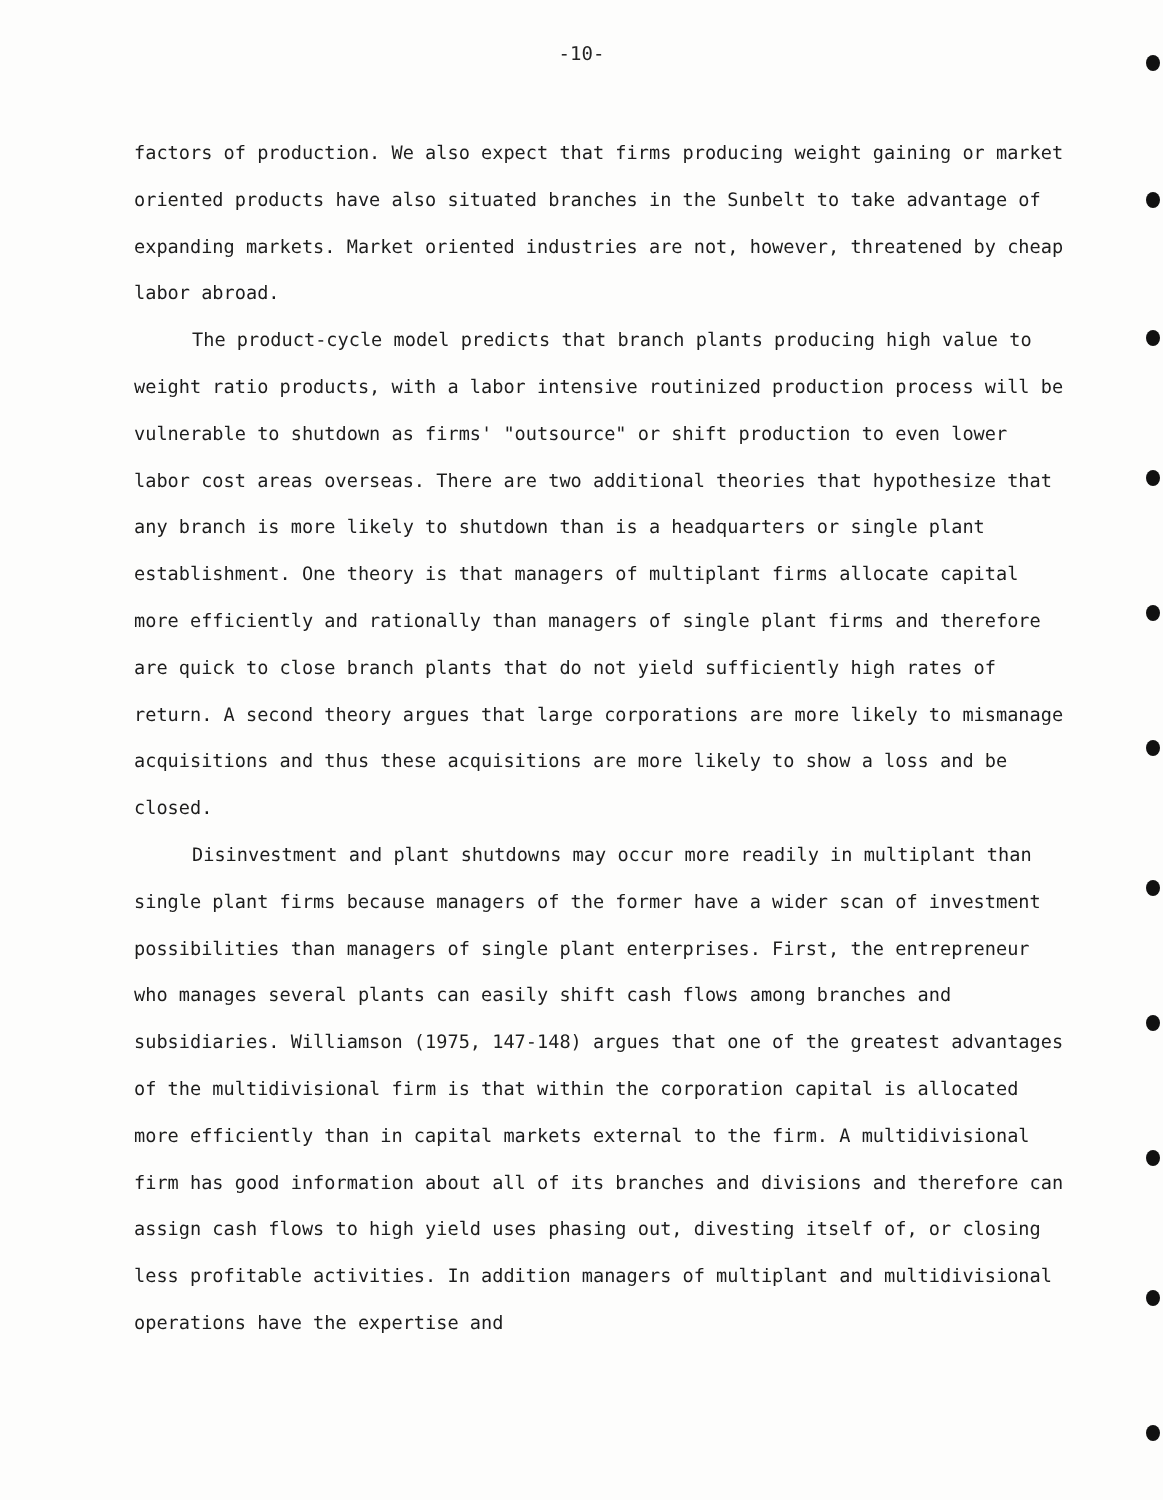-10-
factors of production. We also expect that firms producing weight gaining or market oriented products have also situated branches in the Sunbelt to take advantage of expanding markets. Market oriented industries are not, however, threatened by cheap labor abroad.
The product-cycle model predicts that branch plants producing high value to weight ratio products, with a labor intensive routinized production process will be vulnerable to shutdown as firms' "outsource" or shift production to even lower labor cost areas overseas. There are two additional theories that hypothesize that any branch is more likely to shutdown than is a headquarters or single plant establishment. One theory is that managers of multiplant firms allocate capital more efficiently and rationally than managers of single plant firms and therefore are quick to close branch plants that do not yield sufficiently high rates of return. A second theory argues that large corporations are more likely to mismanage acquisitions and thus these acquisitions are more likely to show a loss and be closed.
Disinvestment and plant shutdowns may occur more readily in multiplant than single plant firms because managers of the former have a wider scan of investment possibilities than managers of single plant enterprises. First, the entrepreneur who manages several plants can easily shift cash flows among branches and subsidiaries. Williamson (1975, 147-148) argues that one of the greatest advantages of the multidivisional firm is that within the corporation capital is allocated more efficiently than in capital markets external to the firm. A multidivisional firm has good information about all of its branches and divisions and therefore can assign cash flows to high yield uses phasing out, divesting itself of, or closing less profitable activities. In addition managers of multiplant and multidivisional operations have the expertise and